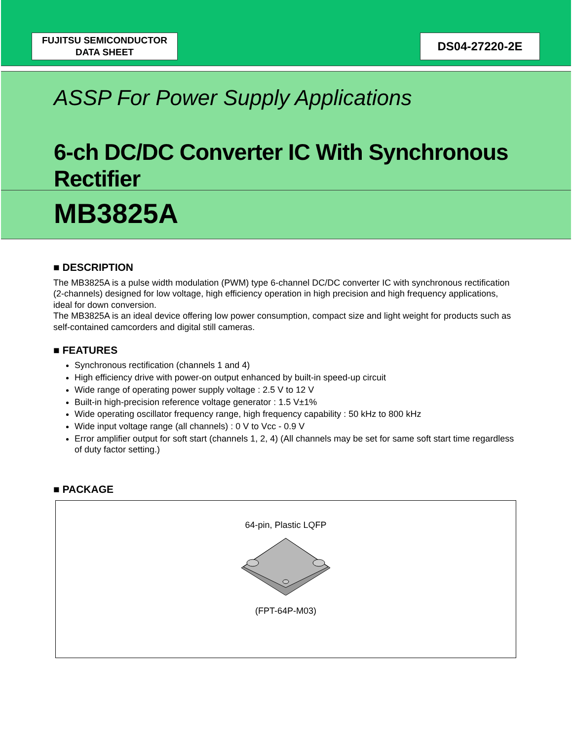FUJITSU SEMICONDUCTOR
DATA SHEET
DS04-27220-2E
ASSP For Power Supply Applications
6-ch DC/DC Converter IC With Synchronous Rectifier
MB3825A
■ DESCRIPTION
The MB3825A is a pulse width modulation (PWM) type 6-channel DC/DC converter IC with synchronous rectification (2-channels) designed for low voltage, high efficiency operation in high precision and high frequency applications, ideal for down conversion.
The MB3825A is an ideal device offering low power consumption, compact size and light weight for products such as self-contained camcorders and digital still cameras.
■ FEATURES
Synchronous rectification (channels 1 and 4)
High efficiency drive with power-on output enhanced by built-in speed-up circuit
Wide range of operating power supply voltage : 2.5 V to 12 V
Built-in high-precision reference voltage generator : 1.5 V±1%
Wide operating oscillator frequency range, high frequency capability : 50 kHz to 800 kHz
Wide input voltage range (all channels) : 0 V to Vcc - 0.9 V
Error amplifier output for soft start (channels 1, 2, 4) (All channels may be set for same soft start time regardless of duty factor setting.)
■ PACKAGE
64-pin, Plastic LQFP
(FPT-64P-M03)